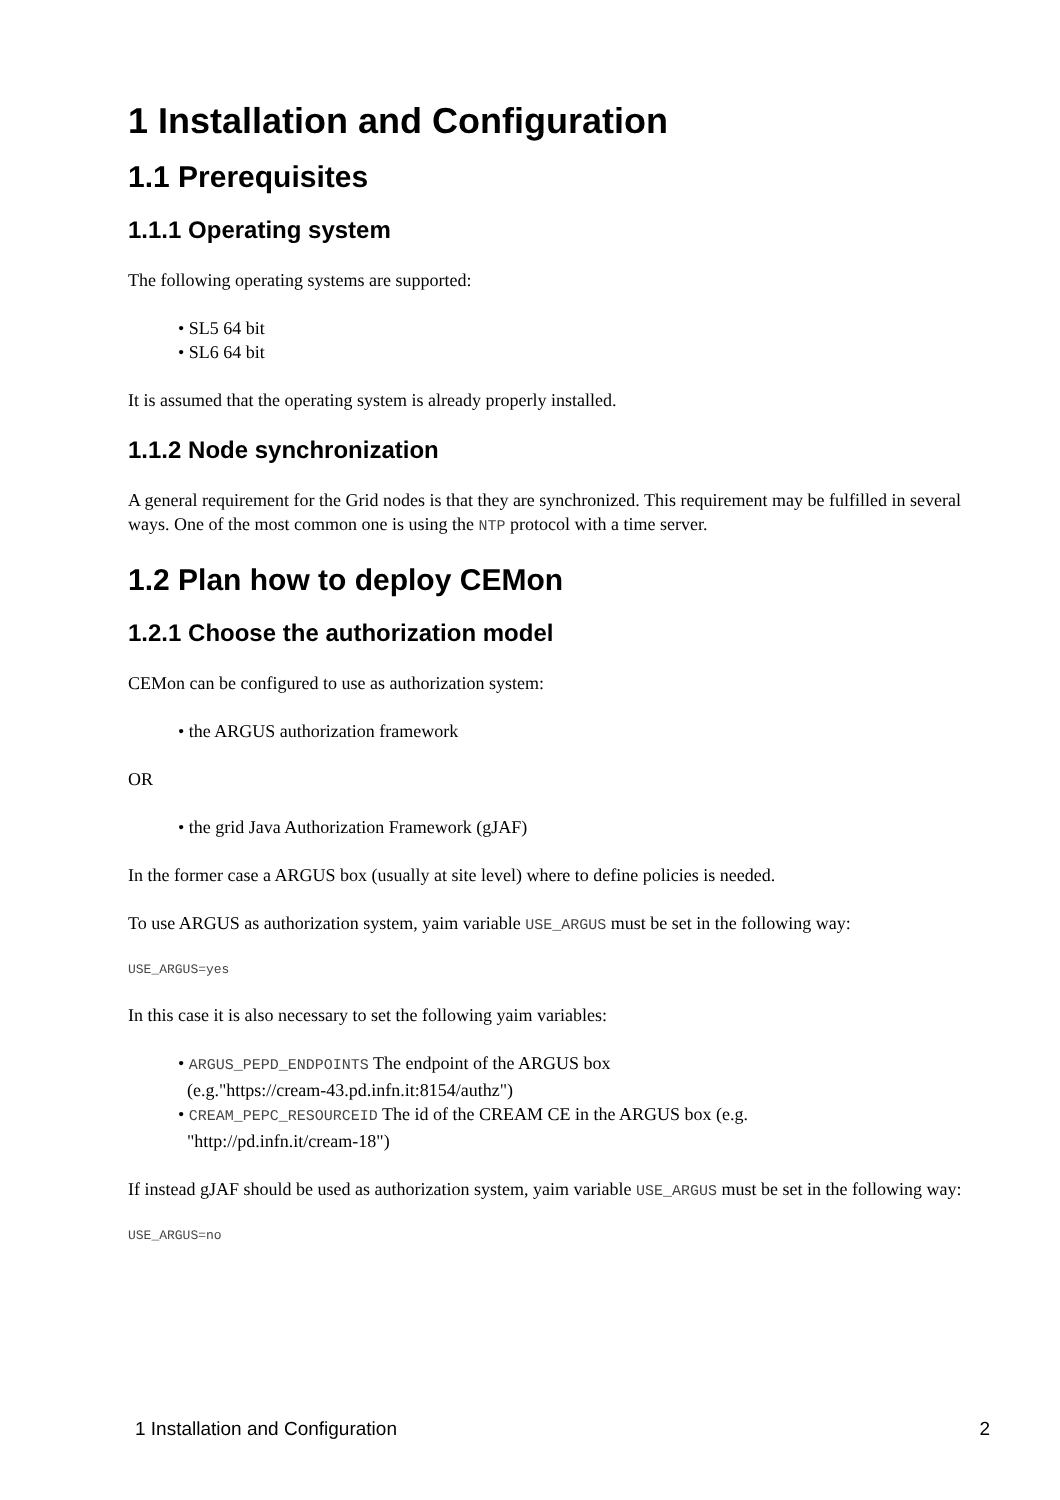1 Installation and Configuration
1.1 Prerequisites
1.1.1 Operating system
The following operating systems are supported:
• SL5 64 bit
• SL6 64 bit
It is assumed that the operating system is already properly installed.
1.1.2 Node synchronization
A general requirement for the Grid nodes is that they are synchronized. This requirement may be fulfilled in several ways. One of the most common one is using the NTP protocol with a time server.
1.2 Plan how to deploy CEMon
1.2.1 Choose the authorization model
CEMon can be configured to use as authorization system:
• the ARGUS authorization framework
OR
• the grid Java Authorization Framework (gJAF)
In the former case a ARGUS box (usually at site level) where to define policies is needed.
To use ARGUS as authorization system, yaim variable USE_ARGUS must be set in the following way:
USE_ARGUS=yes
In this case it is also necessary to set the following yaim variables:
• ARGUS_PEPD_ENDPOINTS The endpoint of the ARGUS box
(e.g."https://cream-43.pd.infn.it:8154/authz")
• CREAM_PEPC_RESOURCEID The id of the CREAM CE in the ARGUS box (e.g.
"http://pd.infn.it/cream-18")
If instead gJAF should be used as authorization system, yaim variable USE_ARGUS must be set in the following way:
USE_ARGUS=no
1 Installation and Configuration 2